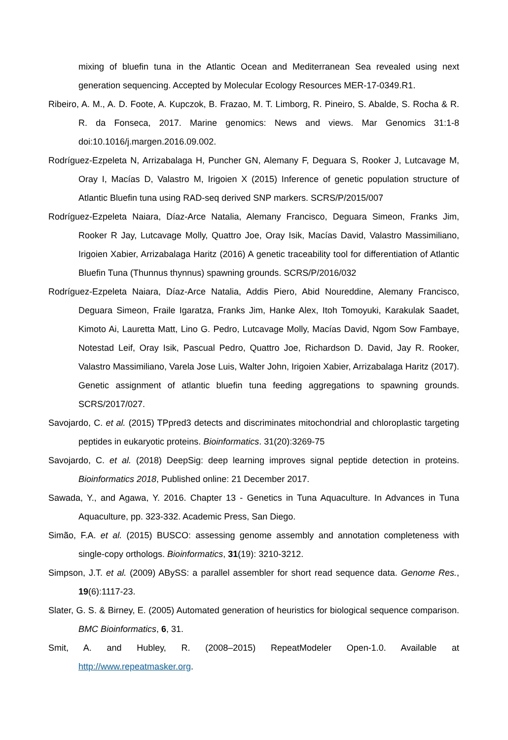mixing of bluefin tuna in the Atlantic Ocean and Mediterranean Sea revealed using next generation sequencing. Accepted by Molecular Ecology Resources MER-17-0349.R1.
Ribeiro, A. M., A. D. Foote, A. Kupczok, B. Frazao, M. T. Limborg, R. Pineiro, S. Abalde, S. Rocha & R. R. da Fonseca, 2017. Marine genomics: News and views. Mar Genomics 31:1-8 doi:10.1016/j.margen.2016.09.002.
Rodríguez-Ezpeleta N, Arrizabalaga H, Puncher GN, Alemany F, Deguara S, Rooker J, Lutcavage M, Oray I, Macías D, Valastro M, Irigoien X (2015) Inference of genetic population structure of Atlantic Bluefin tuna using RAD-seq derived SNP markers. SCRS/P/2015/007
Rodríguez-Ezpeleta Naiara, Díaz-Arce Natalia, Alemany Francisco, Deguara Simeon, Franks Jim, Rooker R Jay, Lutcavage Molly, Quattro Joe, Oray Isik, Macías David, Valastro Massimiliano, Irigoien Xabier, Arrizabalaga Haritz (2016) A genetic traceability tool for differentiation of Atlantic Bluefin Tuna (Thunnus thynnus) spawning grounds. SCRS/P/2016/032
Rodríguez-Ezpeleta Naiara, Díaz-Arce Natalia, Addis Piero, Abid Noureddine, Alemany Francisco, Deguara Simeon, Fraile Igaratza, Franks Jim, Hanke Alex, Itoh Tomoyuki, Karakulak Saadet, Kimoto Ai, Lauretta Matt, Lino G. Pedro, Lutcavage Molly, Macías David, Ngom Sow Fambaye, Notestad Leif, Oray Isik, Pascual Pedro, Quattro Joe, Richardson D. David, Jay R. Rooker, Valastro Massimiliano, Varela Jose Luis, Walter John, Irigoien Xabier, Arrizabalaga Haritz (2017). Genetic assignment of atlantic bluefin tuna feeding aggregations to spawning grounds. SCRS/2017/027.
Savojardo, C. et al. (2015) TPpred3 detects and discriminates mitochondrial and chloroplastic targeting peptides in eukaryotic proteins. Bioinformatics. 31(20):3269-75
Savojardo, C. et al. (2018) DeepSig: deep learning improves signal peptide detection in proteins. Bioinformatics 2018, Published online: 21 December 2017.
Sawada, Y., and Agawa, Y. 2016. Chapter 13 - Genetics in Tuna Aquaculture. In Advances in Tuna Aquaculture, pp. 323-332. Academic Press, San Diego.
Simão, F.A. et al. (2015) BUSCO: assessing genome assembly and annotation completeness with single-copy orthologs. Bioinformatics, 31(19): 3210-3212.
Simpson, J.T. et al. (2009) ABySS: a parallel assembler for short read sequence data. Genome Res., 19(6):1117-23.
Slater, G. S. & Birney, E. (2005) Automated generation of heuristics for biological sequence comparison. BMC Bioinformatics, 6, 31.
Smit, A. and Hubley, R. (2008–2015) RepeatModeler Open-1.0. Available at http://www.repeatmasker.org.